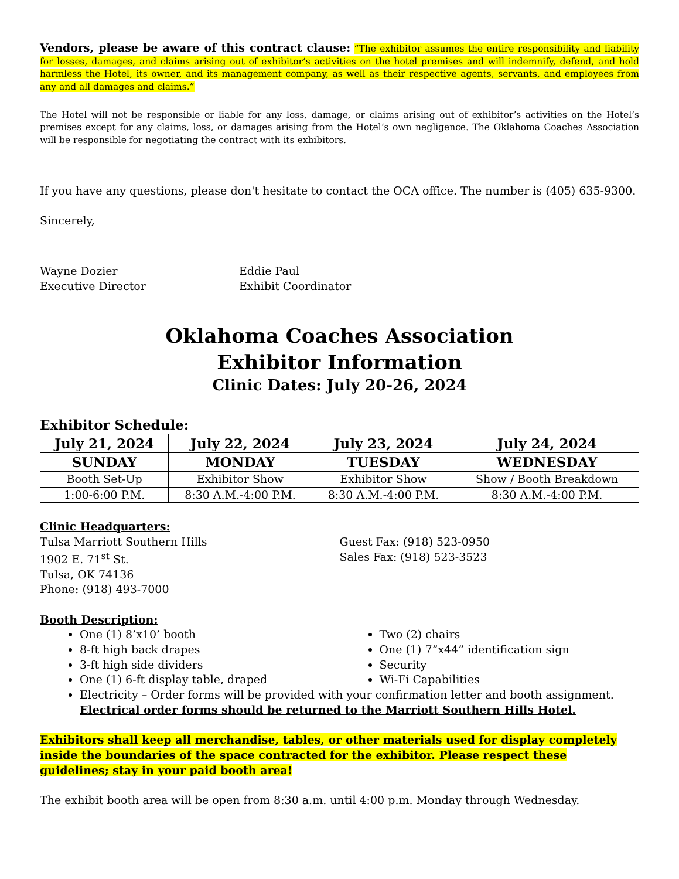Vendors, please be aware of this contract clause: “The exhibitor assumes the entire responsibility and liability for losses, damages, and claims arising out of exhibitor’s activities on the hotel premises and will indemnify, defend, and hold harmless the Hotel, its owner, and its management company, as well as their respective agents, servants, and employees from any and all damages and claims.”
The Hotel will not be responsible or liable for any loss, damage, or claims arising out of exhibitor’s activities on the Hotel’s premises except for any claims, loss, or damages arising from the Hotel’s own negligence. The Oklahoma Coaches Association will be responsible for negotiating the contract with its exhibitors.
If you have any questions, please don't hesitate to contact the OCA office. The number is (405) 635-9300.
Sincerely,
Wayne Dozier
Executive Director
Eddie Paul
Exhibit Coordinator
Oklahoma Coaches Association
Exhibitor Information
Clinic Dates: July 20-26, 2024
Exhibitor Schedule:
| July 21, 2024 | July 22, 2024 | July 23, 2024 | July 24, 2024 |
| --- | --- | --- | --- |
| SUNDAY | MONDAY | TUESDAY | WEDNESDAY |
| Booth Set-Up | Exhibitor Show | Exhibitor Show | Show / Booth Breakdown |
| 1:00-6:00 P.M. | 8:30 A.M.-4:00 P.M. | 8:30 A.M.-4:00 P.M. | 8:30 A.M.-4:00 P.M. |
Clinic Headquarters:
Tulsa Marriott Southern Hills
1902 E. 71<sup>st</sup> St.
Tulsa, OK 74136
Phone: (918) 493-7000
Guest Fax: (918) 523-0950
Sales Fax: (918) 523-3523
Booth Description:
One (1) 8’x10’ booth
8-ft high back drapes
3-ft high side dividers
One (1) 6-ft display table, draped
Two (2) chairs
One (1) 7”x44” identification sign
Security
Wi-Fi Capabilities
Electricity – Order forms will be provided with your confirmation letter and booth assignment. Electrical order forms should be returned to the Marriott Southern Hills Hotel.
Exhibitors shall keep all merchandise, tables, or other materials used for display completely inside the boundaries of the space contracted for the exhibitor. Please respect these guidelines; stay in your paid booth area!
The exhibit booth area will be open from 8:30 a.m. until 4:00 p.m. Monday through Wednesday.